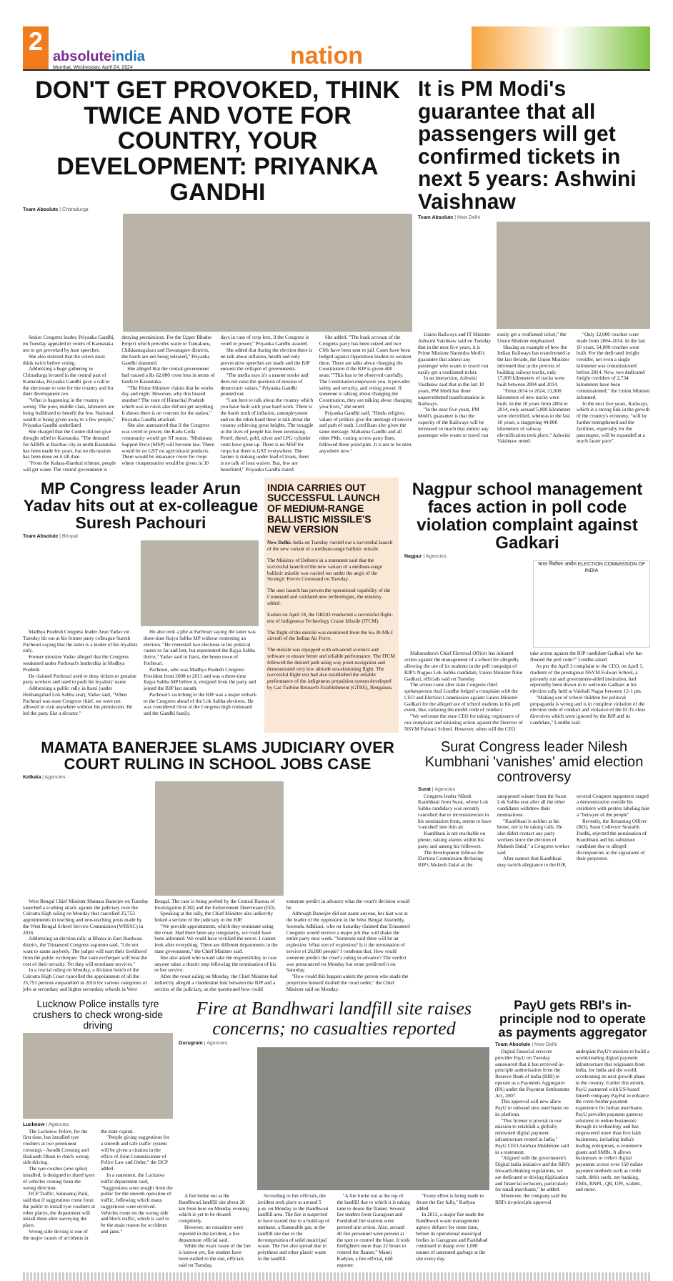2
absoluteindia
Mumbai, Wednesday, April 24, 2024
nation
DON'T GET PROVOKED, THINK TWICE AND VOTE FOR COUNTRY, YOUR DEVELOPMENT: PRIYANKA GANDHI
Team Absolute | Chitradurga
Senior Congress leader, Priyanka Gandhi, on Tuesday appealed to voters of Karnataka not to get provoked by hate speeches.
She also stressed that the voters must think twice before voting.
Addressing a huge gathering in Chitradurga located in the central part of Karnataka, Priyanka Gandhi gave a call to the electorate to vote for the country and for their development too.
"What is happening in the country is wrong. The poor, middle class, labourers are being bulldozed to benefit the few. National wealth is being given away to a few people," Priyanka Gandhi underlined.
She charged that the Centre did not give drought relief to Karnataka. "The demand for AIIMS at Raichur city in north Karnataka has been made for years, but no discussion has been done on it till date.
"From the Kalasa-Banduri scheme, people will get water. The central government is denying permissions. For the Upper Bhadra Project which provides water to Tumakuru, Chikkamagaluru and Davanagere districts, the funds are not being released," Priyanka Gandhi slammed.
She alleged that the central government had caused a Rs 62,000 crore loss in terms of funds to Karnataka.
"The Prime Minister claims that he works day and night. However, why this biased mindset? The state of Himachal Pradesh which was in crisis also did not get anything. It shows there is no concern for the nation," Priyanka Gandhi attacked.
She also announced that if the Congress was voted to power, the Kadu Golla community would get ST status. "Minimum Support Price (MSP) will become law. There would be no GST on agricultural products. There would be insurance cover for crops where compensation would be given in 30 days in case of crop loss, if the Congress is voted to power," Priyanka Gandhi assured.
She added that during the election there is no talk about inflation, health and only provocative speeches are made and the BJP ensures the collapse of governments.
"The media says it's a master stroke and does not raise the question of erosion of democratic values," Priyanka Gandhi pointed out.
"I am here to talk about the country which you have built with your hard work. There is the harsh truth of inflation, unemployment and on the other hand there is talk about the country achieving great heights. The struggle in the lives of people has been increasing. Petrol, diesel, gold, silver and LPG cylinder costs have gone up. There is no MSP for crops but there is GST everywhere. The farmer is sinking under load of loans, there is no talk of loan waiver. But, few are benefitted," Priyanka Gandhi stated.
She added, "The bank account of the Congress party has been seized and two CMs have been sent to jail. Cases have been lodged against Opposition leaders to weaken them. There are talks about changing the Constitution if the BJP is given 400 seats.""This has to be observed carefully. The Constitution empowers you. It provides safety and security, and voting power. If someone is talking about changing the Constitution, they are talking about changing your lives," she noted.
Priyanka Gandhi said, "Hindu religion, values of politics give the message of service and path of truth. Lord Ram also gives the same message. Mahatma Gandhi and all other PMs, cutting across party lines, followed those principles. It is not to be seen anywhere now."
It is PM Modi's guarantee that all passengers will get confirmed tickets in next 5 years: Ashwini Vaishnaw
Team Absolute | New Delhi
Union Railways and IT Minister Ashwini Vaishnaw said on Tuesday that in the next five years, it is Prime Minister Narendra Modi's guarantee that almost any passenger who wants to travel can easily get a confirmed ticket.
In an interaction, Ashwini Vaishnaw said that in the last 10 years, PM Modi has done unprecedented transformation in Railways.
"In the next five years, PM Modi's guarantee is that the capacity of the Railways will be increased so much that almost any passenger who wants to travel can easily get a confirmed ticket," the Union Minister emphasised.
Sharing an example of how the Indian Railways has transformed in the last decade, the Union Minister informed that in the process of building railway tracks, only 17,000 kilometers of tracks were built between 2004 and 2014.
"From 2014 to 2024, 31,000 kilometers of new tracks were built. In the 10 years from 2004 to 2014, only around 5,000 kilometers were electrified, whereas in the last 10 years, a staggering 44,000 kilometers of railway electrification took place," Ashwini Vaishnaw noted.
"Only 32,000 coaches were made from 2004-2014. In the last 10 years, 54,000 coaches were built. For the dedicated freight corridor, not even a single kilometer was commissioned before 2014. Now, two dedicated freight corridors of 2,734 kilometers have been commissioned," the Union Minister informed.
In the next five years, Railways, which is a strong link in the growth of the country's economy, "will be further strengthened and the facilities, especially for the passengers, will be expanded at a much faster pace".
MP Congress leader Arun Yadav hits out at ex-colleague Suresh Pachouri
Team Absolute | Bhopal
Madhya Pradesh Congress leader Arun Yadav on Tuesday hit out at his former party colleague Suresh Pachouri saying that the latter is a leader of his loyalists only.
Former minister Yadav alleged that the Congress weakened under Pachouri's leadership in Madhya Pradesh.
He claimed Pachouri used to deny tickets to genuine party workers and used to push his loyalists' name.
Addressing a public rally in Itarsi (under Hoshangabad Lok Sabha seat), Yadav said, "When Pachouri was state Congress chief, we were not allowed to visit anywhere without his permission. He led the party like a dictator."
He also took a jibe at Pachouri saying the latter was three-time Rajya Sabha MP without contesting an election. "He contested two elections in his political career so far and lost, but represented the Rajya Sabha thrice," Yadav said in Itarsi, the home town of Pachouri.
Pachouri, who was Madhya Pradesh Congress President from 2008 to 2011 and was a three-time Rajya Sabha MP before it, resigned from the party and joined the BJP last month.
Pachouri's switching to the BJP was a major setback to the Congress ahead of the Lok Sabha elections. He was considered close to the Congress high command and the Gandhi family.
INDIA CARRIES OUT SUCCESSFUL LAUNCH OF MEDIUM-RANGE BALLISTIC MISSILE'S NEW VERSION
New Delhi: India on Tuesday carried out a successful launch of the new variant of a medium-range ballistic missile.
The Ministry of Defence in a statement said that the successful launch of the new variant of a medium-range ballistic missile was carried out under the aegis of the Strategic Forces Command on Tuesday.
The user launch has proven the operational capability of the Command and validated new technologies, the ministry added.
Earlier on April 18, the DRDO conducted a successful flight-test of Indigenous Technology Cruise Missile (ITCM).
The flight of the missile was monitored from the Su-30-Mk-I aircraft of the Indian Air Force.
The missile was equipped with advanced avionics and software to ensure better and reliable performance. The ITCM followed the desired path using way point navigation and demonstrated very low altitude sea-skimming flight. The successful flight test had also established the reliable performance of the indigenous propulsion system developed by Gas Turbine Research Establishment (GTRE), Bengaluru.
Nagpur school management faces action in poll code violation complaint against Gadkari
Nagpur | Agencies
भारत निर्वाचन आयोग ELECTION COMMISSION OF INDIA
Maharashtra's Chief Electoral Officer has initiated action against the management of a school for allegedly allowing the use of its students in the poll campaign of BJP's Nagpur Lok Sabha candidate, Union Minister Nitin Gadkari, officials said on Tuesday.
The action came after state Congress chief spokesperson Atul Londhe lodged a complaint with the CEO and Election Commission against Union Minister Gadkari for the alleged use of school students in his poll event, thus violating the model code of conduct.
"We welcome the state CEO for taking cognisance of our complaint and initiating action against the Director of NSVM Fulwari School. However, when will the CEO take action against the BJP candidate Gadkari who has flouted the poll code?" Londhe asked.
As per the April 3 complaint to the CEO, on April 1, students of the prestigious NSVM Fulwari School, a privately run and government-aided institution, had reportedly been drawn in to welcome Gadkari at his election rally held at Vaishali Nagar between 12-1 pm.
"Making use of school children for political propaganda is wrong and is in complete violation of the election code of conduct and violative of the ECI's clear directives which were ignored by the BJP and its candidate," Londhe said.
MAMATA BANERJEE SLAMS JUDICIARY OVER COURT RULING IN SCHOOL JOBS CASE
Kolkata | Agencies
West Bengal Chief Minister Mamata Banerjee on Tuesday launched a scathing attack against the judiciary over the Calcutta High ruling on Monday that cancelled 25,753 appointments in teaching and non-teaching posts made by the West Bengal School Service Commission (WBSSC) in 2016.
Addressing an election rally at Bhatar in East Burdwan district, the Trinamool Congress supremo said, "I do not want to name anybody. The judges will earn their livelihood from the public exchequer. The state exchequer will bear the cost of their security. Yet they will terminate services."
In a crucial ruling on Monday, a division bench of the Calcutta High Court cancelled the appointment of all the 25,753 persons empanelled in 2016 for various categories of jobs at secondary and higher secondary schools in West Bengal. The case is being probed by the Central Bureau of Investigation (CBI) and the Enforcement Directorate (ED).
Speaking at the rally, the Chief Minister also indirectly linked a section of the judiciary to the BJP.
"We provide appointments, which they terminate using the court. Had there been any irregularity, we could have been informed. We could have rectified the errors. I cannot look after everything. There are different departments in the state government," the Chief Minister said.
She also asked who would take the responsibility in case anyone takes a drastic step following the termination of his or her service.
After the court ruling on Monday, the Chief Minister had indirectly alleged a clandestine link between the BJP and a section of the judiciary, as she questioned how could someone predict in advance what the court's decision would be.
Although Banerjee did not name anyone, her hint was at the leader of the opposition in the West Bengal Assembly, Suvendu Adhikari, who on Saturday claimed that Trinamool Congress would receive a major jolt that will shake the entire party next week. "Someone said there will be an explosion. What sort of explosion? Is it the termination of service of 26,000 people? I condemn that. How could someone predict the court's ruling in advance? The verdict was pronounced on Monday but some predicted it on Saturday.
"How could this happen unless the person who made the projection himself drafted the court order," the Chief Minister said on Monday.
Surat Congress leader Nilesh Kumbhani 'vanishes' amid election controversy
Surat | Agencies
Congress leader Nilesh Kumbhani from Surat, whose Lok Sabha candidacy was recently cancelled due to inconsistencies in his nomination form, seems to have 'vanished' into thin air.
Kumbhani is not reachable on phone, raising alarms within his party and among his followers.
The development follows the Election Commission declaring BJP's Mukesh Dalal as the unopposed winner from the Surat Lok Sabha seat after all the other candidates withdrew their nominations.
"Kumbhani is neither at his home, nor is he taking calls. He also didn't contact any party workers since the election of Mukesh Dalal," a Congress worker said.
After rumors that Kumbhani may switch allegiance to the BJP, several Congress supporters staged a demonstration outside his residence with posters labeling him a "betrayer of the people".
Recently, the Returning Officer (RO), Surat Collector Sourabh Pardhi, rejected the nomination of Kumbhani and his substitute candidate due to alleged discrepancies in the signatures of their proposers.
Lucknow Police installs tyre crushers to check wrong-side driving
Lucknow | Agencies
The Lucknow Police, for the first time, has installed tyre crushers at two prominent crossings - Awadh Crossing and Baikunth Dham to check wrong-side driving.
The tyre crusher (iron spike) installed, is designed to shred tyres of vehicles coming from the wrong direction.
DCP Traffic, Salmantaj Patil, said that if suggestions come from the public to install tyre crushers at other places, the department will install them after surveying the place.
Wrong-side driving is one of the major causes of accidents in the state capital.
"People giving suggestions for a smooth and safe traffic system will be given a citation in the office of Joint Commissioner of Police Law and Order," the DCP added.
In a statement, the Lucknow traffic department said, "Suggestions were sought from the public for the smooth operation of traffic, following which many suggestions were received. Vehicles come on the wrong side and block traffic, which is said to be the main reason for accidents and jams."
Fire at Bandhwari landfill site raises concerns; no casualties reported
Gurugram | Agencies
A fire broke out at the Bandhwari landfill site about 20 km from here on Monday evening which is yet to be doused completely.
However, no casualties were reported in the incident, a fire department official said.
While the exact cause of the fire is known yet, fire tenders have been rushed to the site, officials said on Tuesday.
According to fire officials, the incident took place at around 5 p.m. on Monday in the Bandhwari landfill area. The fire is suspected to have started due to a build-up of methane, a flammable gas, at the landfill site due to the decomposition of solid municipal waste. The fire also spread due to polythene and other plastic waste in the landfill.
"A fire broke out at the top of the landfill due to which it is taking time to douse the flames. Several fire tenders from Gurugram and Faridabad fire stations were pressed into action. Also, around 40 fire personnel were present at the spot to control the blaze. It took firefighters more than 22 hours to control the flames," Manoj Kadyan, a fire official, told reporter.
"Every effort is being made to douse the fire fully," Kadyan added.
In 2013, a major fire made the Bandhwari waste management agency defunct for some time, before its operational municipal bodies in Gurugram and Faridabad continued to dump over 1,000 tonnes of untreated garbage at the site every day.
PayU gets RBI's in-principle nod to operate as payments aggregator
Team Absolute | New Delhi
Digital financial services provider PayU on Tuesday announced that it has received in-principle authorisation from the Reserve Bank of India (RBI) to operate as a Payments Aggregator (PA) under the Payment Settlements Act, 2007.
This approval will now allow PayU to onboard new merchants on its platform.
"This license is pivotal in our mission to establish a globally renowned digital payment infrastructure rooted in India," PayU CEO Anirban Mukherjee said in a statement.
"Aligned with the government's Digital India initiative and the RBI's forward-thinking regulations, we are dedicated to driving digitisation and financial inclusion, particularly for small merchants," he added.
Moreover, the company said the RBI's in-principle approval underpins PayU's mission to build a world-leading digital payment infrastructure that originates from India, for India and the world, accelerating its next growth phase in the country. Earlier this month, PayU partnered with US-based fintech company PayPal to enhance the cross-border payment experience for Indian merchants. PayU provides payment gateway solutions to online businesses through its technology and has empowered more than five lakh businesses, including India's leading enterprises, e-commerce giants and SMBs. It allows businesses to collect digital payments across over 150 online payment methods such as credit cards, debit cards, net banking, EMIs, BNPL, QR, UPI, wallets, and more.